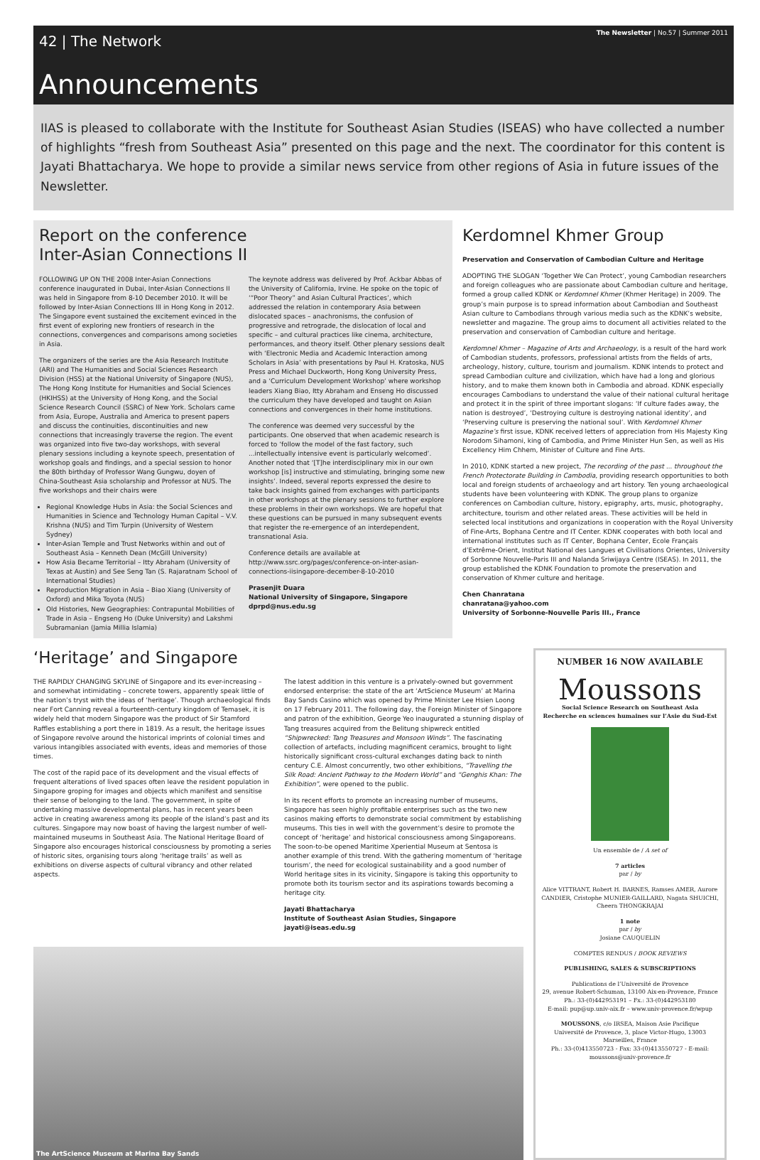42 | The Network
The Newsletter | No.57 | Summer 2011
Announcements
IIAS is pleased to collaborate with the Institute for Southeast Asian Studies (ISEAS) who have collected a number of highlights “fresh from Southeast Asia” presented on this page and the next. The coordinator for this content is Jayati Bhattacharya. We hope to provide a similar news service from other regions of Asia in future issues of the Newsletter.
Report on the conference
Inter-Asian Connections II
FOLLOWING UP ON THE 2008 Inter-Asian Connections conference inaugurated in Dubai, Inter-Asian Connections II was held in Singapore from 8-10 December 2010. It will be followed by Inter-Asian Connections III in Hong Kong in 2012. The Singapore event sustained the excitement evinced in the first event of exploring new frontiers of research in the connections, convergences and comparisons among societies in Asia.
The organizers of the series are the Asia Research Institute (ARI) and The Humanities and Social Sciences Research Division (HSS) at the National University of Singapore (NUS), The Hong Kong Institute for Humanities and Social Sciences (HKIHSS) at the University of Hong Kong, and the Social Science Research Council (SSRC) of New York. Scholars came from Asia, Europe, Australia and America to present papers and discuss the continuities, discontinuities and new connections that increasingly traverse the region. The event was organized into five two-day workshops, with several plenary sessions including a keynote speech, presentation of workshop goals and findings, and a special session to honor the 80th birthday of Professor Wang Gungwu, doyen of China-Southeast Asia scholarship and Professor at NUS. The five workshops and their chairs were
Regional Knowledge Hubs in Asia: the Social Sciences and Humanities in Science and Technology Human Capital – V.V. Krishna (NUS) and Tim Turpin (University of Western Sydney)
Inter-Asian Temple and Trust Networks within and out of Southeast Asia – Kenneth Dean (McGill University)
How Asia Became Territorial – Itty Abraham (University of Texas at Austin) and See Seng Tan (S. Rajaratnam School of International Studies)
Reproduction Migration in Asia – Biao Xiang (University of Oxford) and Mika Toyota (NUS)
Old Histories, New Geographies: Contrapuntal Mobilities of Trade in Asia – Engseng Ho (Duke University) and Lakshmi Subramanian (Jamia Millia Islamia)
The keynote address was delivered by Prof. Ackbar Abbas of the University of California, Irvine. He spoke on the topic of ‘“Poor Theory” and Asian Cultural Practices’, which addressed the relation in contemporary Asia between dislocated spaces – anachronisms, the confusion of progressive and retrograde, the dislocation of local and specific – and cultural practices like cinema, architecture, performances, and theory itself. Other plenary sessions dealt with ‘Electronic Media and Academic Interaction among Scholars in Asia’ with presentations by Paul H. Kratoska, NUS Press and Michael Duckworth, Hong Kong University Press, and a ‘Curriculum Development Workshop’ where workshop leaders Xiang Biao, Itty Abraham and Enseng Ho discussed the curriculum they have developed and taught on Asian connections and convergences in their home institutions.
The conference was deemed very successful by the participants. One observed that when academic research is forced to ‘follow the model of the fast factory, such ...intellectually intensive event is particularly welcomed’. Another noted that ‘[T]he interdisciplinary mix in our own workshop [is] instructive and stimulating, bringing some new insights’. Indeed, several reports expressed the desire to take back insights gained from exchanges with participants in other workshops at the plenary sessions to further explore these problems in their own workshops. We are hopeful that these questions can be pursued in many subsequent events that register the re-emergence of an interdependent, transnational Asia.
Conference details are available at http://www.ssrc.org/pages/conference-on-inter-asian-connections-iisingapore-december-8-10-2010
Prasenjit Duara
National University of Singapore, Singapore
dprpd@nus.edu.sg
Kerdomnel Khmer Group
Preservation and Conservation of Cambodian Culture and Heritage
ADOPTING THE SLOGAN ‘Together We Can Protect’, young Cambodian researchers and foreign colleagues who are passionate about Cambodian culture and heritage, formed a group called KDNK or Kerdomnel Khmer (Khmer Heritage) in 2009. The group’s main purpose is to spread information about Cambodian and Southeast Asian culture to Cambodians through various media such as the KDNK’s website, newsletter and magazine. The group aims to document all activities related to the preservation and conservation of Cambodian culture and heritage.
Kerdomnel Khmer – Magazine of Arts and Archaeology, is a result of the hard work of Cambodian students, professors, professional artists from the fields of arts, archeology, history, culture, tourism and journalism. KDNK intends to protect and spread Cambodian culture and civilization, which have had a long and glorious history, and to make them known both in Cambodia and abroad. KDNK especially encourages Cambodians to understand the value of their national cultural heritage and protect it in the spirit of three important slogans: ‘If culture fades away, the nation is destroyed’, ‘Destroying culture is destroying national identity’, and ‘Preserving culture is preserving the national soul’. With Kerdomnel Khmer Magazine’s first issue, KDNK received letters of appreciation from His Majesty King Norodom Sihamoni, king of Cambodia, and Prime Minister Hun Sen, as well as His Excellency Him Chhem, Minister of Culture and Fine Arts.
In 2010, KDNK started a new project, The recording of the past ... throughout the French Protectorate Building in Cambodia, providing research opportunities to both local and foreign students of archaeology and art history. Ten young archaeological students have been volunteering with KDNK. The group plans to organize conferences on Cambodian culture, history, epigraphy, arts, music, photography, architecture, tourism and other related areas. These activities will be held in selected local institutions and organizations in cooperation with the Royal University of Fine-Arts, Bophana Centre and IT Center. KDNK cooperates with both local and international institutes such as IT Center, Bophana Center, Ecole Français d’Extrême-Orient, Institut National des Langues et Civilisations Orientes, University of Sorbonne Nouvelle-Paris III and Nalanda Sriwijaya Centre (ISEAS). In 2011, the group established the KDNK Foundation to promote the preservation and conservation of Khmer culture and heritage.
Chen Chanratana
chanratana@yahoo.com
University of Sorbonne-Nouvelle Paris III., France
‘Heritage’ and Singapore
THE RAPIDLY CHANGING SKYLINE of Singapore and its ever-increasing – and somewhat intimidating – concrete towers, apparently speak little of the nation’s tryst with the ideas of ‘heritage’. Though archaeological finds near Fort Canning reveal a fourteenth-century kingdom of Temasek, it is widely held that modern Singapore was the product of Sir Stamford Raffles establishing a port there in 1819. As a result, the heritage issues of Singapore revolve around the historical imprints of colonial times and various intangibles associated with events, ideas and memories of those times.
The cost of the rapid pace of its development and the visual effects of frequent alterations of lived spaces often leave the resident population in Singapore groping for images and objects which manifest and sensitise their sense of belonging to the land. The government, in spite of undertaking massive developmental plans, has in recent years been active in creating awareness among its people of the island’s past and its cultures. Singapore may now boast of having the largest number of well-maintained museums in Southeast Asia. The National Heritage Board of Singapore also encourages historical consciousness by promoting a series of historic sites, organising tours along ‘heritage trails’ as well as exhibitions on diverse aspects of cultural vibrancy and other related aspects.
The latest addition in this venture is a privately-owned but government endorsed enterprise: the state of the art ‘ArtScience Museum’ at Marina Bay Sands Casino which was opened by Prime Minister Lee Hsien Loong on 17 February 2011. The following day, the Foreign Minister of Singapore and patron of the exhibition, George Yeo inaugurated a stunning display of Tang treasures acquired from the Belitung shipwreck entitled “Shipwrecked: Tang Treasures and Monsoon Winds”. The fascinating collection of artefacts, including magnificent ceramics, brought to light historically significant cross-cultural exchanges dating back to ninth century C.E. Almost concurrently, two other exhibitions, “Travelling the Silk Road: Ancient Pathway to the Modern World” and “Genghis Khan: The Exhibition”, were opened to the public.
In its recent efforts to promote an increasing number of museums, Singapore has seen highly profitable enterprises such as the two new casinos making efforts to demonstrate social commitment by establishing museums. This ties in well with the government’s desire to promote the concept of ‘heritage’ and historical consciousness among Singaporeans. The soon-to-be opened Maritime Xperiential Museum at Sentosa is another example of this trend. With the gathering momentum of ‘heritage tourism’, the need for ecological sustainability and a good number of World heritage sites in its vicinity, Singapore is taking this opportunity to promote both its tourism sector and its aspirations towards becoming a heritage city.
Jayati Bhattacharya
Institute of Southeast Asian Studies, Singapore
jayati@iseas.edu.sg
The ArtScience Museum at Marina Bay Sands
NUMBER 16 NOW AVAILABLE
Moussons
Social Science Research on Southeast Asia
Recherche en sciences humaines sur l’Asie du Sud-Est
Un ensemble de / A set of
7 articles
par / by
Alice VITTRANT, Robert H. BARNES, Ramses AMER, Aurore CANDIER, Cristophe MUNIER-GAILLARD, Nagata SHUICHI, Cheera THONGKRAJAI
1 note
par / by
Josiane CAUQUELIN
COMPTES RENDUS / BOOK REVIEWS
PUBLISHING, SALES & SUBSCRIPTIONS
Publications de l’Université de Provence
29, avenue Robert-Schuman, 13100 Aix-en-Provence, France
Ph.: 33-(0)442953191 – Fx.: 33-(0)442953180
E-mail: pup@up.univ-aix.fr – www.univ-provence.fr/wpup
MOUSSONS, c/o IRSEA, Maison Asie Pacifique
Université de Provence, 3, place Victor-Hugo, 13003 Marseilles, France
Ph.: 33-(0)413550723 - Fax: 33-(0)413550727 - E-mail: moussons@univ-provence.fr